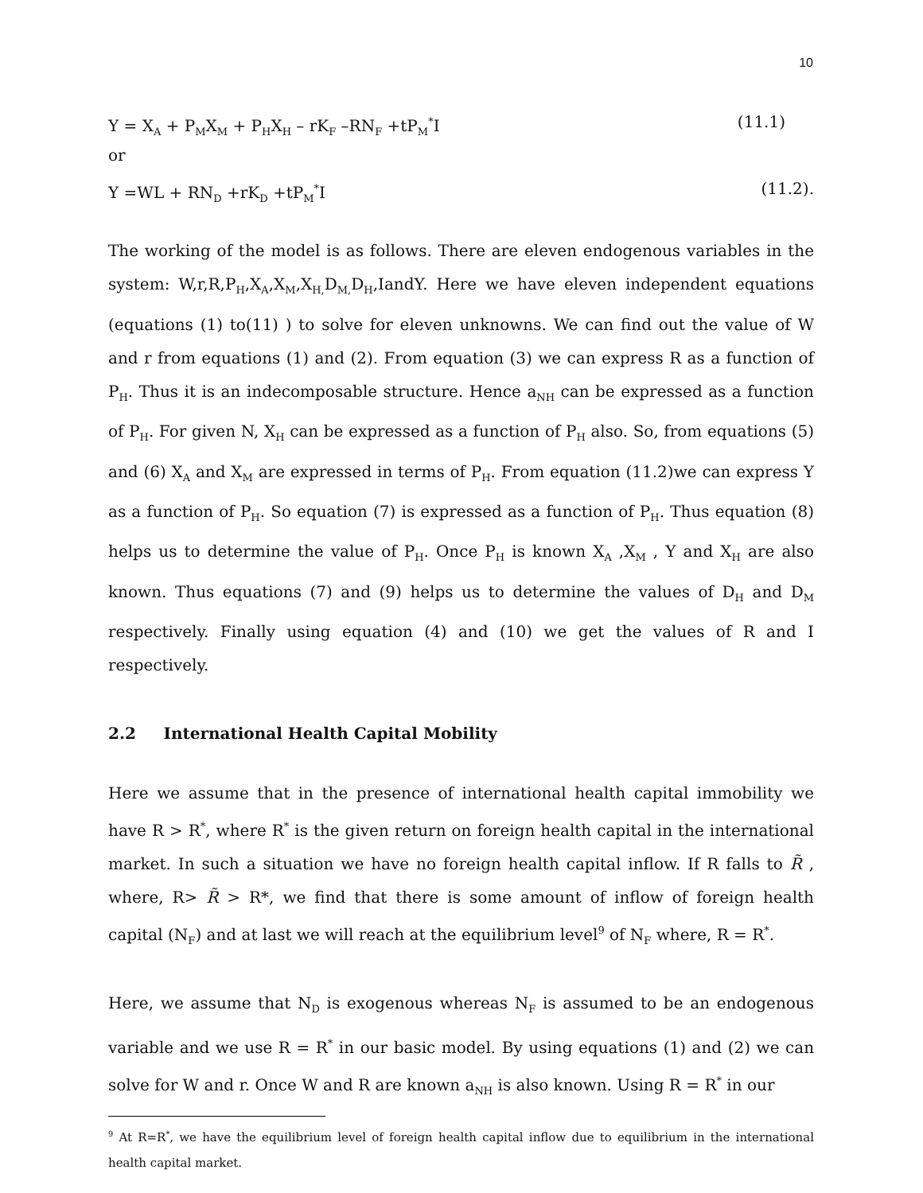10
Y = X<sub>A</sub> + P<sub>M</sub>X<sub>M</sub> + P<sub>H</sub>X<sub>H</sub> – rK<sub>F</sub> –RN<sub>F</sub> +tP<sub>M</sub><sup>*</sup>I (11.1)
or
Y =WL + RN<sub>D</sub> +rK<sub>D</sub> +tP<sub>M</sub><sup>*</sup>I (11.2).
The working of the model is as follows. There are eleven endogenous variables in the system: W,r,R,P<sub>H</sub>,X<sub>A</sub>,X<sub>M</sub>,X<sub>H,</sub>D<sub>M,</sub>D<sub>H</sub>,IandY. Here we have eleven independent equations (equations (1) to(11) ) to solve for eleven unknowns. We can find out the value of W and r from equations (1) and (2). From equation (3) we can express R as a function of P<sub>H</sub>. Thus it is an indecomposable structure. Hence a<sub>NH</sub> can be expressed as a function of P<sub>H</sub>. For given N, X<sub>H</sub> can be expressed as a function of P<sub>H</sub> also. So, from equations (5) and (6) X<sub>A</sub> and X<sub>M</sub> are expressed in terms of P<sub>H</sub>. From equation (11.2)we can express Y as a function of P<sub>H</sub>. So equation (7) is expressed as a function of P<sub>H</sub>. Thus equation (8) helps us to determine the value of P<sub>H</sub>. Once P<sub>H</sub> is known X<sub>A</sub> ,X<sub>M</sub> , Y and X<sub>H</sub> are also known. Thus equations (7) and (9) helps us to determine the values of D<sub>H</sub> and D<sub>M</sub> respectively. Finally using equation (4) and (10) we get the values of R and I respectively.
2.2 International Health Capital Mobility
Here we assume that in the presence of international health capital immobility we have R > R<sup>*</sup>, where R<sup>*</sup> is the given return on foreign health capital in the international market. In such a situation we have no foreign health capital inflow. If R falls to R̃ , where, R> R̃ > R*, we find that there is some amount of inflow of foreign health capital (N<sub>F</sub>) and at last we will reach at the equilibrium level<sup>9</sup> of N<sub>F</sub> where, R = R<sup>*</sup>.
Here, we assume that N<sub>D</sub> is exogenous whereas N<sub>F</sub> is assumed to be an endogenous variable and we use R = R<sup>*</sup> in our basic model. By using equations (1) and (2) we can solve for W and r. Once W and R are known a<sub>NH</sub> is also known. Using R = R<sup>*</sup> in our
<sup>9</sup> At R=R<sup>*</sup>, we have the equilibrium level of foreign health capital inflow due to equilibrium in the international health capital market.